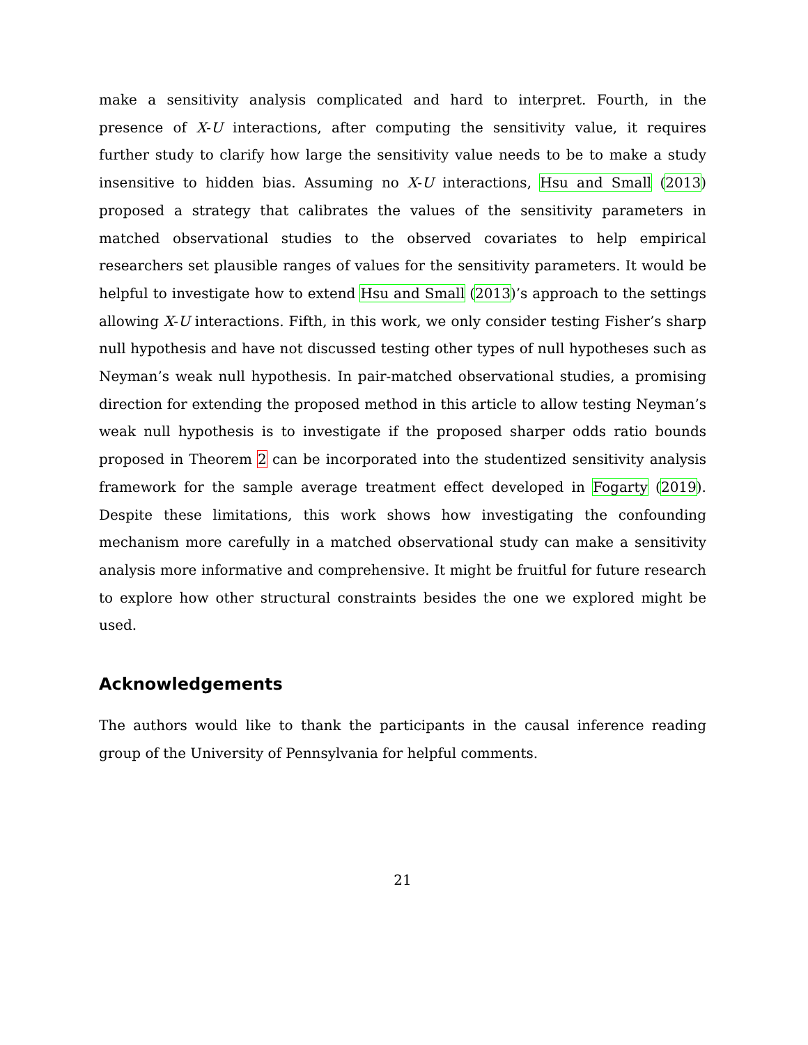make a sensitivity analysis complicated and hard to interpret. Fourth, in the presence of X-U interactions, after computing the sensitivity value, it requires further study to clarify how large the sensitivity value needs to be to make a study insensitive to hidden bias. Assuming no X-U interactions, Hsu and Small (2013) proposed a strategy that calibrates the values of the sensitivity parameters in matched observational studies to the observed covariates to help empirical researchers set plausible ranges of values for the sensitivity parameters. It would be helpful to investigate how to extend Hsu and Small (2013)’s approach to the settings allowing X-U interactions. Fifth, in this work, we only consider testing Fisher’s sharp null hypothesis and have not discussed testing other types of null hypotheses such as Neyman’s weak null hypothesis. In pair-matched observational studies, a promising direction for extending the proposed method in this article to allow testing Neyman’s weak null hypothesis is to investigate if the proposed sharper odds ratio bounds proposed in Theorem 2 can be incorporated into the studentized sensitivity analysis framework for the sample average treatment effect developed in Fogarty (2019). Despite these limitations, this work shows how investigating the confounding mechanism more carefully in a matched observational study can make a sensitivity analysis more informative and comprehensive. It might be fruitful for future research to explore how other structural constraints besides the one we explored might be used.
Acknowledgements
The authors would like to thank the participants in the causal inference reading group of the University of Pennsylvania for helpful comments.
21